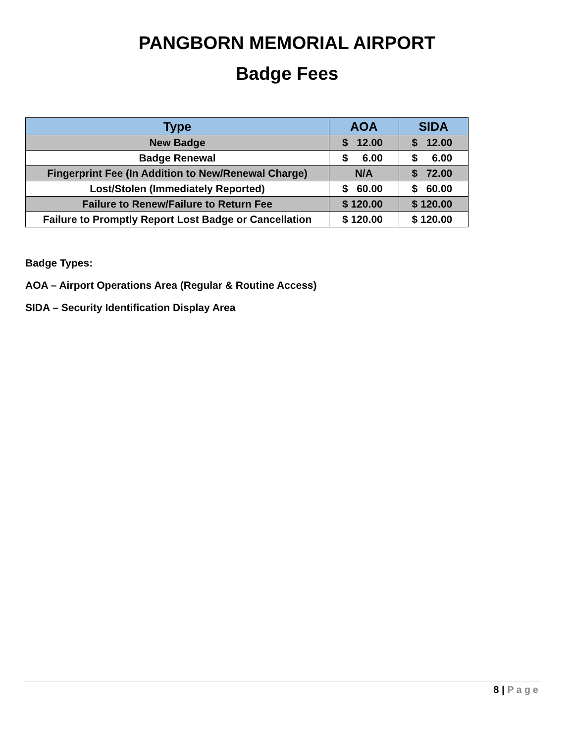PANGBORN MEMORIAL AIRPORT
Badge Fees
| Type | AOA | SIDA |
| --- | --- | --- |
| New Badge | $ 12.00 | $ 12.00 |
| Badge Renewal | $ 6.00 | $ 6.00 |
| Fingerprint Fee (In Addition to New/Renewal Charge) | N/A | $ 72.00 |
| Lost/Stolen (Immediately Reported) | $ 60.00 | $ 60.00 |
| Failure to Renew/Failure to Return Fee | $ 120.00 | $ 120.00 |
| Failure to Promptly Report Lost Badge or Cancellation | $ 120.00 | $ 120.00 |
Badge Types:
AOA – Airport Operations Area (Regular & Routine Access)
SIDA – Security Identification Display Area
8 | Page